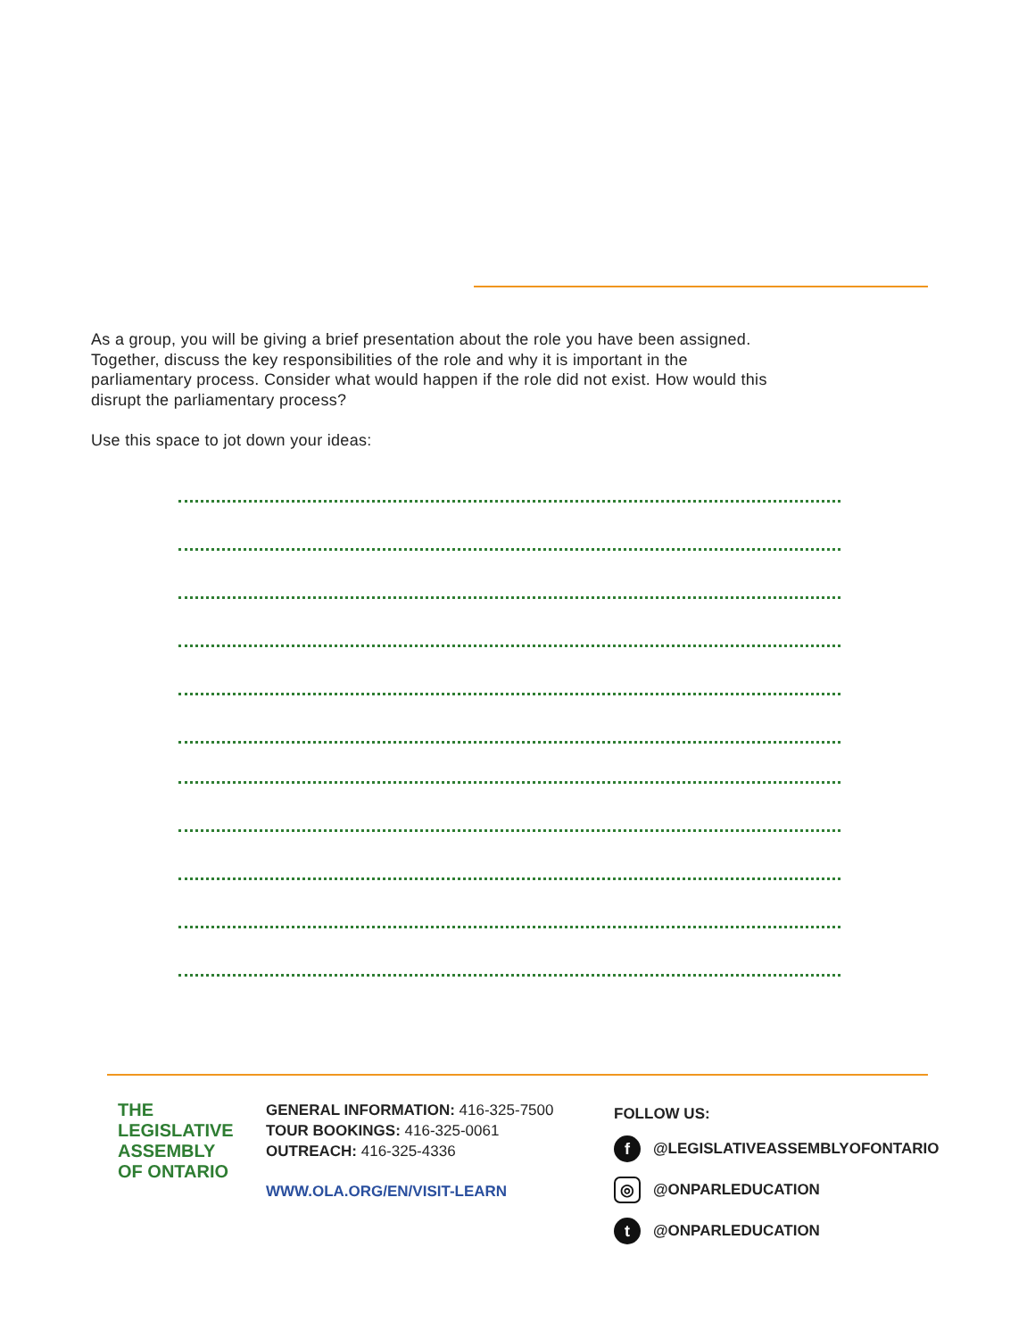As a group, you will be giving a brief presentation about the role you have been assigned. Together, discuss the key responsibilities of the role and why it is important in the parliamentary process. Consider what would happen if the role did not exist. How would this disrupt the parliamentary process?
Use this space to jot down your ideas:
THE
LEGISLATIVE
ASSEMBLY
OF ONTARIO
GENERAL INFORMATION: 416-325-7500
TOUR BOOKINGS: 416-325-0061
OUTREACH: 416-325-4336
WWW.OLA.ORG/EN/VISIT-LEARN
FOLLOW US:
f @LEGISLATIVEASSEMBLYOFONTARIO
◎ @ONPARLEDUCATION
t @ONPARLEDUCATION